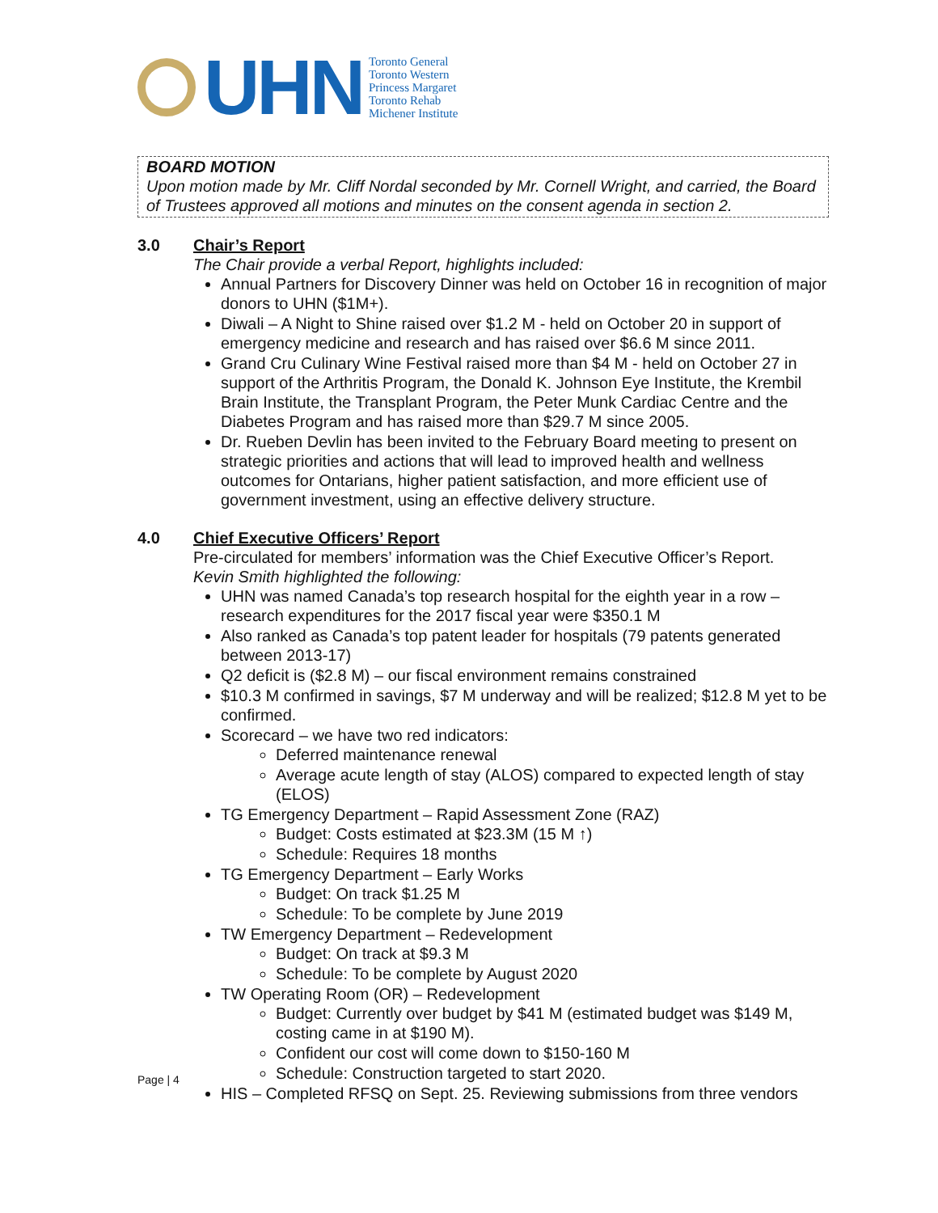UHN
Toronto General
Toronto Western
Princess Margaret
Toronto Rehab
Michener Institute
BOARD MOTION
Upon motion made by Mr. Cliff Nordal seconded by Mr. Cornell Wright, and carried, the Board of Trustees approved all motions and minutes on the consent agenda in section 2.
3.0 Chair’s Report
The Chair provide a verbal Report, highlights included:
Annual Partners for Discovery Dinner was held on October 16 in recognition of major donors to UHN ($1M+).
Diwali – A Night to Shine raised over $1.2 M - held on October 20 in support of emergency medicine and research and has raised over $6.6 M since 2011.
Grand Cru Culinary Wine Festival raised more than $4 M - held on October 27 in support of the Arthritis Program, the Donald K. Johnson Eye Institute, the Krembil Brain Institute, the Transplant Program, the Peter Munk Cardiac Centre and the Diabetes Program and has raised more than $29.7 M since 2005.
Dr. Rueben Devlin has been invited to the February Board meeting to present on strategic priorities and actions that will lead to improved health and wellness outcomes for Ontarians, higher patient satisfaction, and more efficient use of government investment, using an effective delivery structure.
4.0 Chief Executive Officers’ Report
Pre-circulated for members’ information was the Chief Executive Officer’s Report.
Kevin Smith highlighted the following:
UHN was named Canada’s top research hospital for the eighth year in a row – research expenditures for the 2017 fiscal year were $350.1 M
Also ranked as Canada’s top patent leader for hospitals (79 patents generated between 2013-17)
Q2 deficit is ($2.8 M) – our fiscal environment remains constrained
$10.3 M confirmed in savings, $7 M underway and will be realized; $12.8 M yet to be confirmed.
Scorecard – we have two red indicators:
Deferred maintenance renewal
Average acute length of stay (ALOS) compared to expected length of stay (ELOS)
TG Emergency Department – Rapid Assessment Zone (RAZ)
Budget: Costs estimated at $23.3M (15 M ↑)
Schedule: Requires 18 months
TG Emergency Department – Early Works
Budget: On track $1.25 M
Schedule: To be complete by June 2019
TW Emergency Department – Redevelopment
Budget: On track at $9.3 M
Schedule: To be complete by August 2020
TW Operating Room (OR) – Redevelopment
Budget: Currently over budget by $41 M (estimated budget was $149 M, costing came in at $190 M).
Confident our cost will come down to $150-160 M
Schedule: Construction targeted to start 2020.
HIS – Completed RFSQ on Sept. 25. Reviewing submissions from three vendors
Page | 4